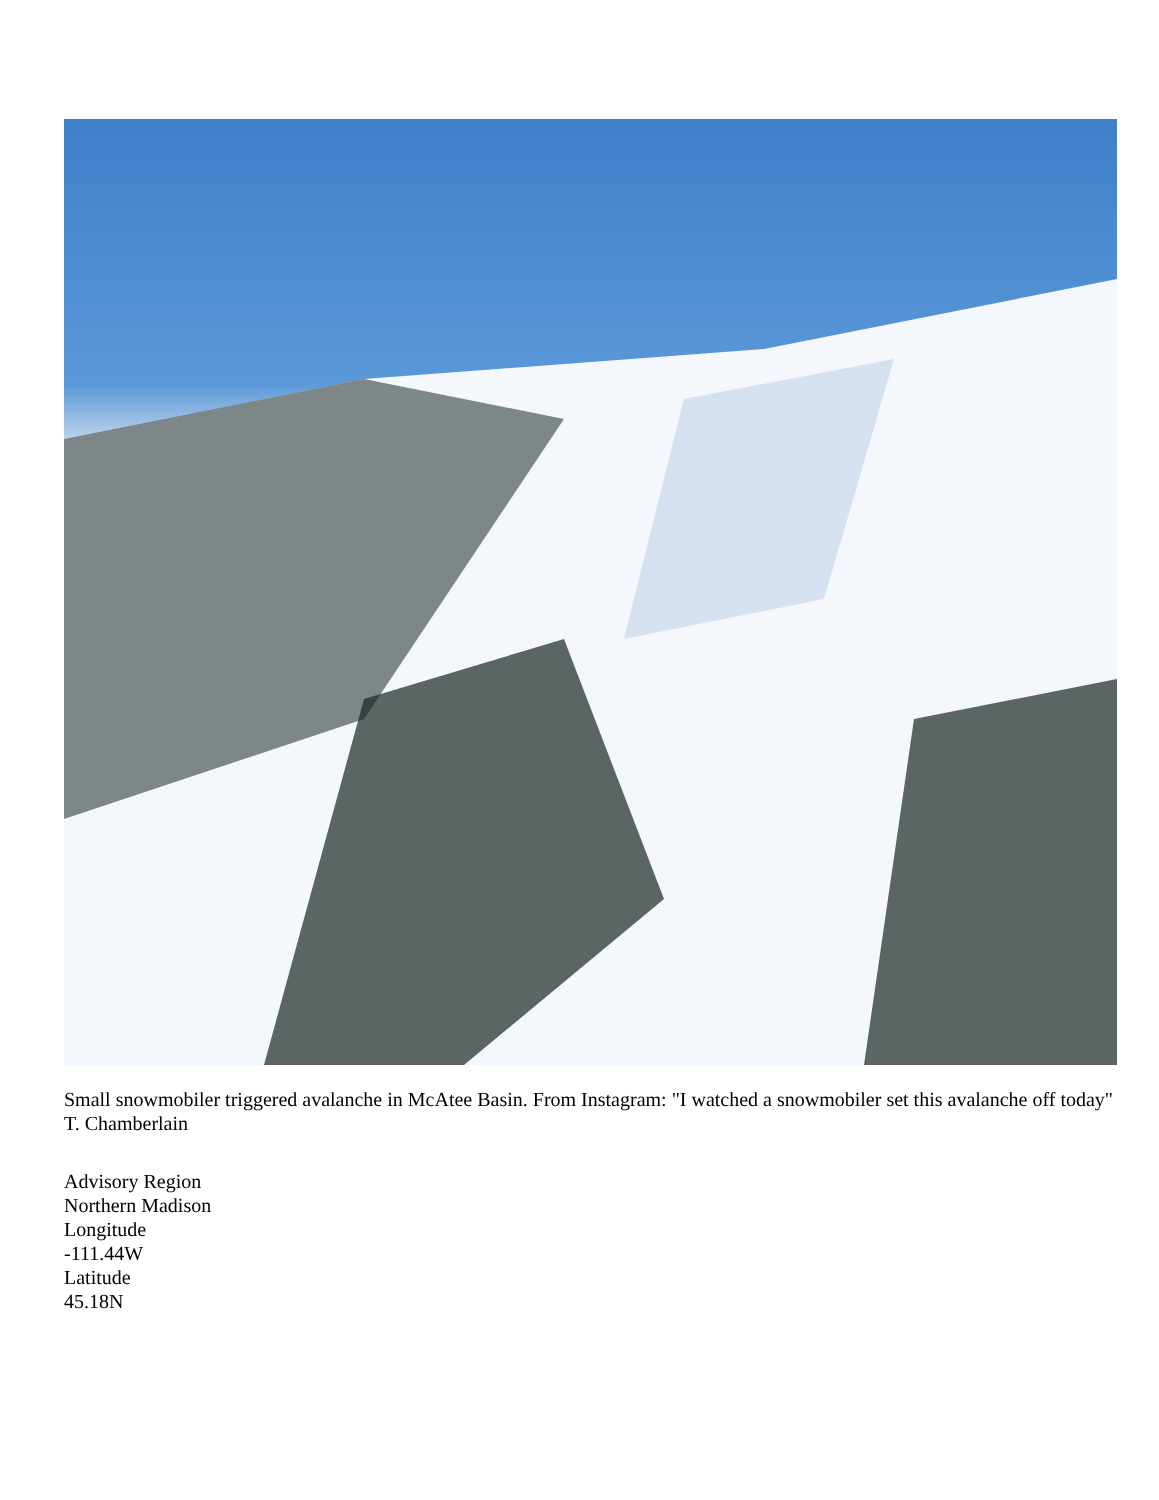Small snowmobiler triggered avalanche in McAtee Basin. From Instagram: "I watched a snowmobiler set this avalanche off today" T. Chamberlain
Advisory Region
Northern Madison
Longitude
-111.44W
Latitude
45.18N